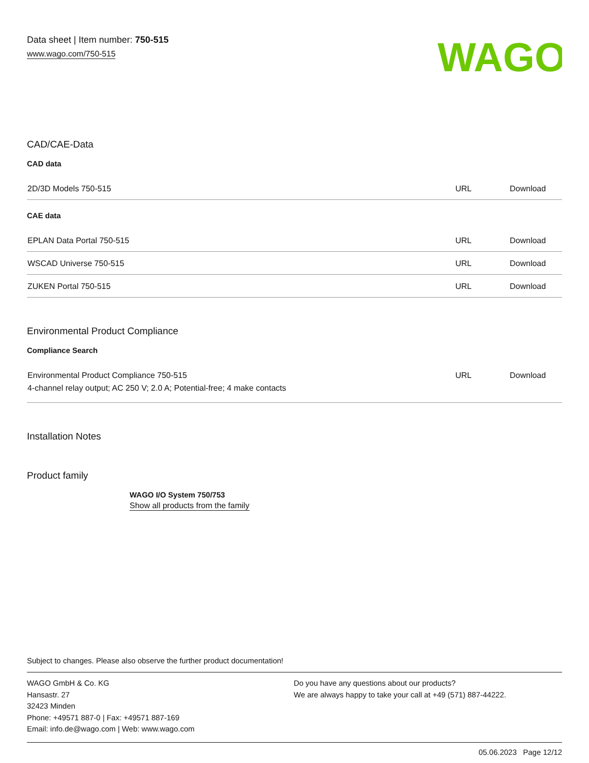Data sheet | Item number: 750-515
www.wago.com/750-515
WAGO
CAD/CAE-Data
CAD data
| 2D/3D Models 750-515 | URL | Download |
CAE data
| EPLAN Data Portal 750-515 | URL | Download |
| WSCAD Universe 750-515 | URL | Download |
| ZUKEN Portal 750-515 | URL | Download |
Environmental Product Compliance
Compliance Search
| Environmental Product Compliance 750-515 4-channel relay output; AC 250 V; 2.0 A; Potential-free; 4 make contacts | URL | Download |
Installation Notes
Product family
WAGO I/O System 750/753
Show all products from the family
Subject to changes. Please also observe the further product documentation!
WAGO GmbH & Co. KG
Hansastr. 27
32423 Minden
Phone: +49571 887-0 | Fax: +49571 887-169
Email: info.de@wago.com | Web: www.wago.com
Do you have any questions about our products?
We are always happy to take your call at +49 (571) 887-44222.
05.06.2023 Page 12/12